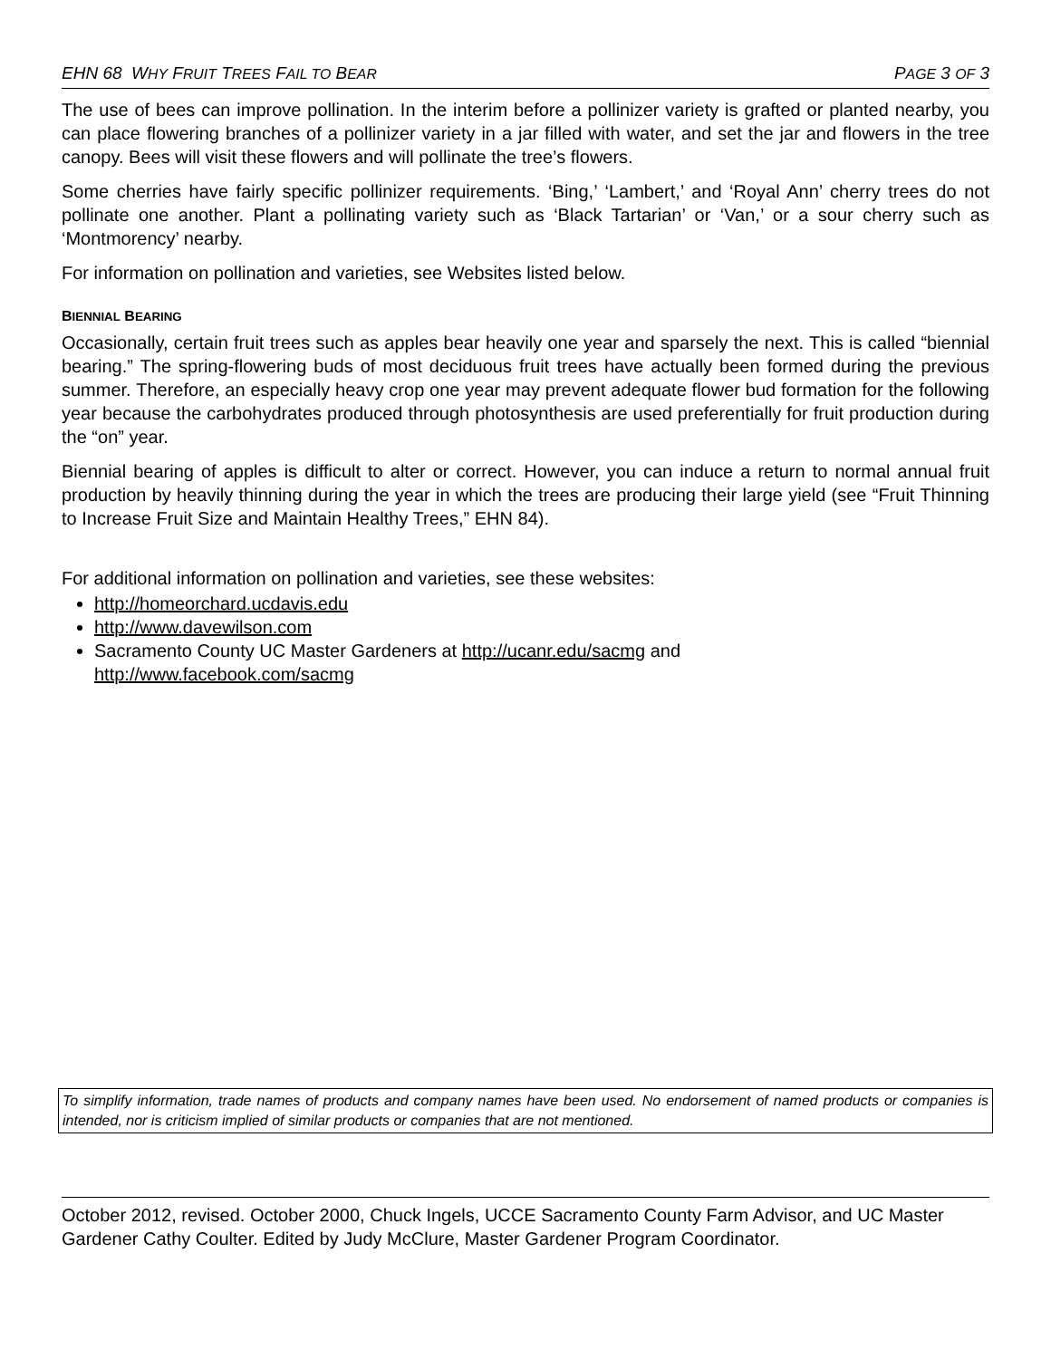EHN 68 WHY FRUIT TREES FAIL TO BEAR PAGE 3 OF 3
The use of bees can improve pollination. In the interim before a pollinizer variety is grafted or planted nearby, you can place flowering branches of a pollinizer variety in a jar filled with water, and set the jar and flowers in the tree canopy. Bees will visit these flowers and will pollinate the tree’s flowers.
Some cherries have fairly specific pollinizer requirements. ‘Bing,’ ‘Lambert,’ and ‘Royal Ann’ cherry trees do not pollinate one another. Plant a pollinating variety such as ‘Black Tartarian’ or ‘Van,’ or a sour cherry such as ‘Montmorency’ nearby.
For information on pollination and varieties, see Websites listed below.
BIENNIAL BEARING
Occasionally, certain fruit trees such as apples bear heavily one year and sparsely the next. This is called “biennial bearing.” The spring-flowering buds of most deciduous fruit trees have actually been formed during the previous summer. Therefore, an especially heavy crop one year may prevent adequate flower bud formation for the following year because the carbohydrates produced through photosynthesis are used preferentially for fruit production during the “on” year.
Biennial bearing of apples is difficult to alter or correct. However, you can induce a return to normal annual fruit production by heavily thinning during the year in which the trees are producing their large yield (see “Fruit Thinning to Increase Fruit Size and Maintain Healthy Trees,” EHN 84).
For additional information on pollination and varieties, see these websites:
http://homeorchard.ucdavis.edu
http://www.davewilson.com
Sacramento County UC Master Gardeners at http://ucanr.edu/sacmg and
http://www.facebook.com/sacmg
To simplify information, trade names of products and company names have been used. No endorsement of named products or companies is intended, nor is criticism implied of similar products or companies that are not mentioned.
October 2012, revised. October 2000, Chuck Ingels, UCCE Sacramento County Farm Advisor, and UC Master Gardener Cathy Coulter. Edited by Judy McClure, Master Gardener Program Coordinator.